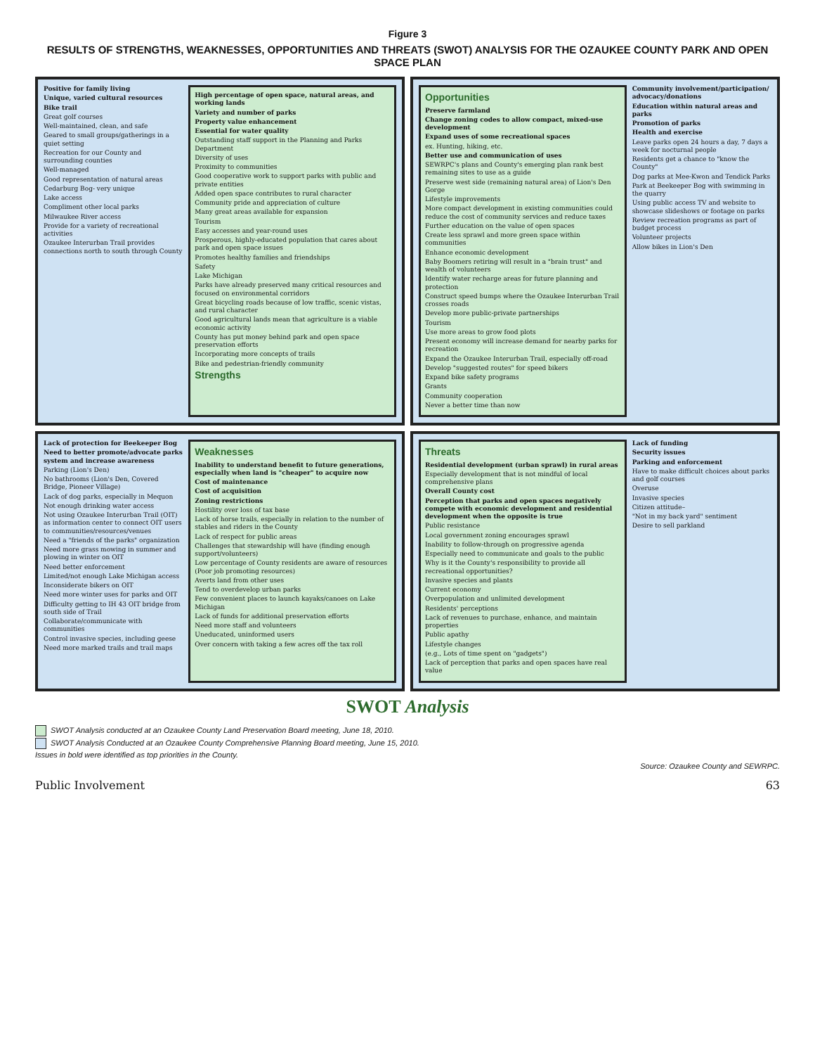Figure 3
RESULTS OF STRENGTHS, WEAKNESSES, OPPORTUNITIES AND THREATS (SWOT) ANALYSIS FOR THE OZAUKEE COUNTY PARK AND OPEN SPACE PLAN
Positive for family living
Unique, varied cultural resources
Bike trail
Great golf courses
Well-maintained, clean, and safe
Geared to small groups/gatherings in a quiet setting
Recreation for our County and surrounding counties
Well-managed
Good representation of natural areas
Cedarburg Bog- very unique
Lake access
Compliment other local parks
Milwaukee River access
Provide for a variety of recreational activities
Ozaukee Interurban Trail provides connections north to south through County
High percentage of open space, natural areas, and working lands
Variety and number of parks
Property value enhancement
Essential for water quality
Outstanding staff support in the Planning and Parks Department
Diversity of uses
Proximity to communities
Good cooperative work to support parks with public and private entities
Added open space contributes to rural character
Community pride and appreciation of culture
Many great areas available for expansion
Tourism
Easy accesses and year-round uses
Prosperous, highly-educated population that cares about park and open space issues
Promotes healthy families and friendships
Safety
Lake Michigan
Parks have already preserved many critical resources and focused on environmental corridors
Great bicycling roads because of low traffic, scenic vistas, and rural character
Good agricultural lands mean that agriculture is a viable economic activity
County has put money behind park and open space preservation efforts
Incorporating more concepts of trails
Bike and pedestrian-friendly community
Strengths
Opportunities
Preserve farmland
Change zoning codes to allow compact, mixed-use development
Expand uses of some recreational spaces
ex. Hunting, hiking, etc.
Better use and communication of uses
SEWRPC's plans and County's emerging plan rank best remaining sites to use as a guide
Preserve west side (remaining natural area) of Lion's Den Gorge
Lifestyle improvements
More compact development in existing communities could reduce the cost of community services and reduce taxes
Further education on the value of open spaces
Create less sprawl and more green space within communities
Enhance economic development
Baby Boomers retiring will result in a "brain trust" and wealth of volunteers
Identify water recharge areas for future planning and protection
Construct speed bumps where the Ozaukee Interurban Trail crosses roads
Develop more public-private partnerships
Tourism
Use more areas to grow food plots
Present economy will increase demand for nearby parks for recreation
Expand the Ozaukee Interurban Trail, especially off-road
Develop "suggested routes" for speed bikers
Expand bike safety programs
Grants
Community cooperation
Never a better time than now
Community involvement/participation/ advocacy/donations
Education within natural areas and parks
Promotion of parks
Health and exercise
Leave parks open 24 hours a day, 7 days a week for nocturnal people
Residents get a chance to "know the County"
Dog parks at Mee-Kwon and Tendick Parks
Park at Beekeeper Bog with swimming in the quarry
Using public access TV and website to showcase slideshows or footage on parks
Review recreation programs as part of budget process
Volunteer projects
Allow bikes in Lion's Den
Lack of protection for Beekeeper Bog
Need to better promote/advocate parks system and increase awareness
Parking (Lion's Den)
No bathrooms (Lion's Den, Covered Bridge, Pioneer Village)
Lack of dog parks, especially in Mequon
Not enough drinking water access
Not using Ozaukee Interurban Trail (OIT) as information center to connect OIT users to communities/resources/venues
Need a "friends of the parks" organization
Need more grass mowing in summer and plowing in winter on OIT
Need better enforcement
Limited/not enough Lake Michigan access
Inconsiderate bikers on OIT
Need more winter uses for parks and OIT
Difficulty getting to IH 43 OIT bridge from south side of Trail
Collaborate/communicate with communities
Control invasive species, including geese
Need more marked trails and trail maps
Weaknesses
Inability to understand benefit to future generations, especially when land is "cheaper" to acquire now
Cost of maintenance
Cost of acquisition
Zoning restrictions
Hostility over loss of tax base
Lack of horse trails, especially in relation to the number of stables and riders in the County
Lack of respect for public areas
Challenges that stewardship will have (finding enough support/volunteers)
Low percentage of County residents are aware of resources (Poor job promoting resources)
Averts land from other uses
Tend to overdevelop urban parks
Few convenient places to launch kayaks/canoes on Lake Michigan
Lack of funds for additional preservation efforts
Need more staff and volunteers
Uneducated, uninformed users
Over concern with taking a few acres off the tax roll
Threats
Residential development (urban sprawl) in rural areas
Especially development that is not mindful of local comprehensive plans
Overall County cost
Perception that parks and open spaces negatively compete with economic development and residential development when the opposite is true
Public resistance
Local government zoning encourages sprawl
Inability to follow-through on progressive agenda
Especially need to communicate and goals to the public
Why is it the County's responsibility to provide all recreational opportunities?
Invasive species and plants
Current economy
Overpopulation and unlimited development
Residents' perceptions
Lack of revenues to purchase, enhance, and maintain properties
Public apathy
Lifestyle changes
(e.g., Lots of time spent on "gadgets")
Lack of perception that parks and open spaces have real value
Lack of funding
Security issues
Parking and enforcement
Have to make difficult choices about parks and golf courses
Overuse
Invasive species
Citizen attitude–
"Not in my back yard" sentiment
Desire to sell parkland
SWOT Analysis
SWOT Analysis conducted at an Ozaukee County Land Preservation Board meeting, June 18, 2010.
SWOT Analysis Conducted at an Ozaukee County Comprehensive Planning Board meeting, June 15, 2010.
Issues in bold were identified as top priorities in the County.
Source: Ozaukee County and SEWRPC.
Public Involvement 63